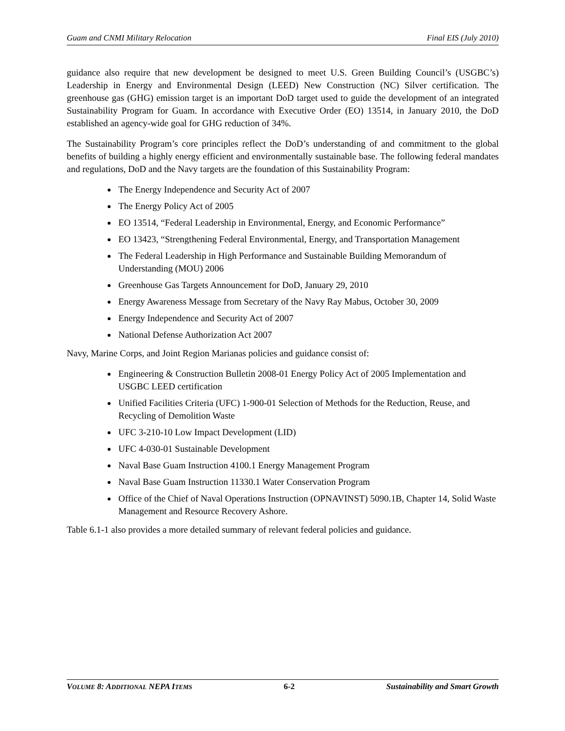Guam and CNMI Military Relocation Final EIS (July 2010)
guidance also require that new development be designed to meet U.S. Green Building Council’s (USGBC’s) Leadership in Energy and Environmental Design (LEED) New Construction (NC) Silver certification. The greenhouse gas (GHG) emission target is an important DoD target used to guide the development of an integrated Sustainability Program for Guam. In accordance with Executive Order (EO) 13514, in January 2010, the DoD established an agency-wide goal for GHG reduction of 34%.
The Sustainability Program’s core principles reflect the DoD’s understanding of and commitment to the global benefits of building a highly energy efficient and environmentally sustainable base. The following federal mandates and regulations, DoD and the Navy targets are the foundation of this Sustainability Program:
The Energy Independence and Security Act of 2007
The Energy Policy Act of 2005
EO 13514, “Federal Leadership in Environmental, Energy, and Economic Performance”
EO 13423, “Strengthening Federal Environmental, Energy, and Transportation Management
The Federal Leadership in High Performance and Sustainable Building Memorandum of Understanding (MOU) 2006
Greenhouse Gas Targets Announcement for DoD, January 29, 2010
Energy Awareness Message from Secretary of the Navy Ray Mabus, October 30, 2009
Energy Independence and Security Act of 2007
National Defense Authorization Act 2007
Navy, Marine Corps, and Joint Region Marianas policies and guidance consist of:
Engineering & Construction Bulletin 2008-01 Energy Policy Act of 2005 Implementation and USGBC LEED certification
Unified Facilities Criteria (UFC) 1-900-01 Selection of Methods for the Reduction, Reuse, and Recycling of Demolition Waste
UFC 3-210-10 Low Impact Development (LID)
UFC 4-030-01 Sustainable Development
Naval Base Guam Instruction 4100.1 Energy Management Program
Naval Base Guam Instruction 11330.1 Water Conservation Program
Office of the Chief of Naval Operations Instruction (OPNAVINST) 5090.1B, Chapter 14, Solid Waste Management and Resource Recovery Ashore.
Table 6.1-1 also provides a more detailed summary of relevant federal policies and guidance.
VOLUME 8: ADDITIONAL NEPA ITEMS 6-2 Sustainability and Smart Growth